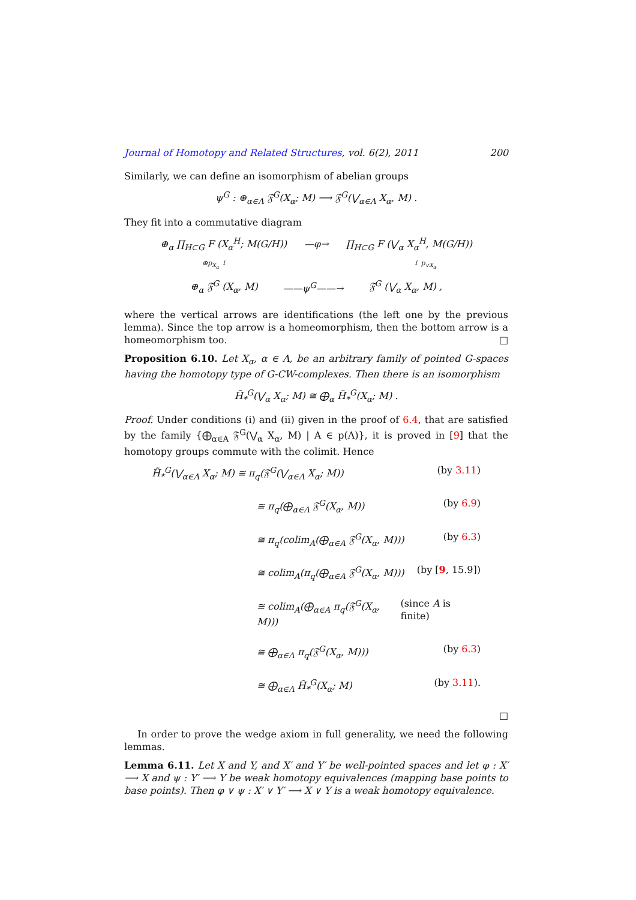Journal of Homotopy and Related Structures, vol. 6(2), 2011 200
Similarly, we can define an isomorphism of abelian groups
ψ<sup>G</sup> : ⊕<sub>α∈Λ</sub> 𝔉<sup>G</sup>(X<sub>α</sub>; M) ⟶ 𝔉<sup>G</sup>(⋁<sub>α∈Λ</sub> X<sub>α</sub>, M) .
They fit into a commutative diagram
⊕<sub>α</sub> ∏<sub>H⊂G</sub> F (X<sub>α</sub><sup>H</sup>; M(G/H)) —φ→ ∏<sub>H⊂G</sub> F (⋁<sub>α</sub> X<sub>α</sub><sup>H</sup>, M(G/H))
⊕p<sub>X<sub>α</sub></sub> ↓ ↓ p<sub>∨X<sub>α</sub></sub>
⊕<sub>α</sub> 𝔉<sup>G</sup> (X<sub>α</sub>, M) ——ψ<sup>G</sup>——→ 𝔉<sup>G</sup> (⋁<sub>α</sub> X<sub>α</sub>, M) ,
where the vertical arrows are identifications (the left one by the previous lemma). Since the top arrow is a homeomorphism, then the bottom arrow is a homeomorphism too. □
Proposition 6.10. Let X<sub>α</sub>, α ∈ Λ, be an arbitrary family of pointed G-spaces having the homotopy type of G-CW-complexes. Then there is an isomorphism
H̃<sub>*</sub><sup>G</sup>(⋁<sub>α</sub> X<sub>α</sub>; M) ≅ ⨁<sub>α</sub> H̃<sub>*</sub><sup>G</sup>(X<sub>α</sub>; M) .
Proof. Under conditions (i) and (ii) given in the proof of 6.4, that are satisfied by the family {⨁<sub>α∈A</sub> 𝔉<sup>G</sup>(⋁<sub>α</sub> X<sub>α</sub>, M) | A ∈ p(Λ)}, it is proved in [9] that the homotopy groups commute with the colimit. Hence
H̃<sub>*</sub><sup>G</sup>(⋁<sub>α∈Λ</sub> X<sub>α</sub>; M) ≅ π<sub>q</sub>(𝔉<sup>G</sup>(⋁<sub>α∈Λ</sub> X<sub>α</sub>; M)) (by 3.11)
≅ π<sub>q</sub>(⨁<sub>α∈Λ</sub> 𝔉<sup>G</sup>(X<sub>α</sub>, M)) (by 6.9)
≅ π<sub>q</sub>(colim<sub>A</sub>(⨁<sub>α∈A</sub> 𝔉<sup>G</sup>(X<sub>α</sub>, M))) (by 6.3)
≅ colim<sub>A</sub>(π<sub>q</sub>(⨁<sub>α∈A</sub> 𝔉<sup>G</sup>(X<sub>α</sub>, M))) (by [9, 15.9])
≅ colim<sub>A</sub>(⨁<sub>α∈A</sub> π<sub>q</sub>(𝔉<sup>G</sup>(X<sub>α</sub>, M))) (since A is finite)
≅ ⨁<sub>α∈Λ</sub> π<sub>q</sub>(𝔉<sup>G</sup>(X<sub>α</sub>, M))) (by 6.3)
≅ ⨁<sub>α∈Λ</sub> H̃<sub>*</sub><sup>G</sup>(X<sub>α</sub>; M) (by 3.11).
□
In order to prove the wedge axiom in full generality, we need the following lemmas.
Lemma 6.11. Let X and Y, and X′ and Y′ be well-pointed spaces and let φ : X′ ⟶ X and ψ : Y′ ⟶ Y be weak homotopy equivalences (mapping base points to base points). Then φ ∨ ψ : X′ ∨ Y′ ⟶ X ∨ Y is a weak homotopy equivalence.